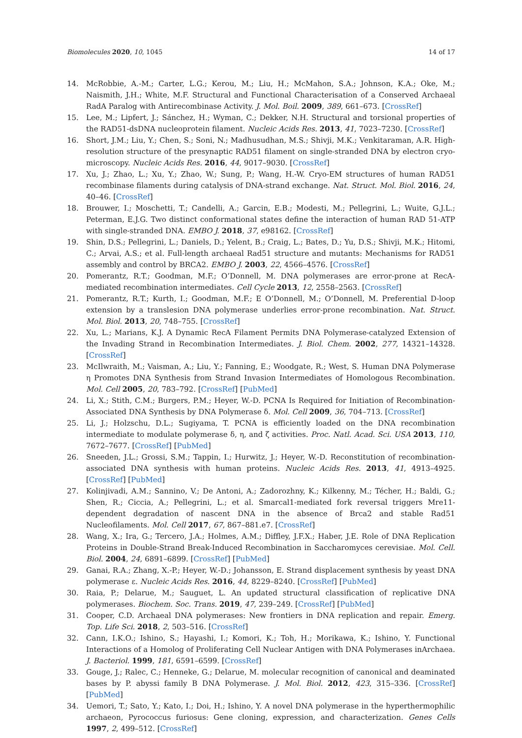Biomolecules 2020, 10, 1045 14 of 17
14. McRobbie, A.-M.; Carter, L.G.; Kerou, M.; Liu, H.; McMahon, S.A.; Johnson, K.A.; Oke, M.; Naismith, J.H.; White, M.F. Structural and Functional Characterisation of a Conserved Archaeal RadA Paralog with Antirecombinase Activity. J. Mol. Boil. 2009, 389, 661–673. [CrossRef]
15. Lee, M.; Lipfert, J.; Sánchez, H.; Wyman, C.; Dekker, N.H. Structural and torsional properties of the RAD51-dsDNA nucleoprotein filament. Nucleic Acids Res. 2013, 41, 7023–7230. [CrossRef]
16. Short, J.M.; Liu, Y.; Chen, S.; Soni, N.; Madhusudhan, M.S.; Shivji, M.K.; Venkitaraman, A.R. High-resolution structure of the presynaptic RAD51 filament on single-stranded DNA by electron cryo-microscopy. Nucleic Acids Res. 2016, 44, 9017–9030. [CrossRef]
17. Xu, J.; Zhao, L.; Xu, Y.; Zhao, W.; Sung, P.; Wang, H.-W. Cryo-EM structures of human RAD51 recombinase filaments during catalysis of DNA-strand exchange. Nat. Struct. Mol. Biol. 2016, 24, 40–46. [CrossRef]
18. Brouwer, I.; Moschetti, T.; Candelli, A.; Garcin, E.B.; Modesti, M.; Pellegrini, L.; Wuite, G.J.L.; Peterman, E.J.G. Two distinct conformational states define the interaction of human RAD 51-ATP with single-stranded DNA. EMBO J. 2018, 37, e98162. [CrossRef]
19. Shin, D.S.; Pellegrini, L.; Daniels, D.; Yelent, B.; Craig, L.; Bates, D.; Yu, D.S.; Shivji, M.K.; Hitomi, C.; Arvai, A.S.; et al. Full-length archaeal Rad51 structure and mutants: Mechanisms for RAD51 assembly and control by BRCA2. EMBO J. 2003, 22, 4566–4576. [CrossRef]
20. Pomerantz, R.T.; Goodman, M.F.; O’Donnell, M. DNA polymerases are error-prone at RecA-mediated recombination intermediates. Cell Cycle 2013, 12, 2558–2563. [CrossRef]
21. Pomerantz, R.T.; Kurth, I.; Goodman, M.F.; E O’Donnell, M.; O’Donnell, M. Preferential D-loop extension by a translesion DNA polymerase underlies error-prone recombination. Nat. Struct. Mol. Biol. 2013, 20, 748–755. [CrossRef]
22. Xu, L.; Marians, K.J. A Dynamic RecA Filament Permits DNA Polymerase-catalyzed Extension of the Invading Strand in Recombination Intermediates. J. Biol. Chem. 2002, 277, 14321–14328. [CrossRef]
23. McIlwraith, M.; Vaisman, A.; Liu, Y.; Fanning, E.; Woodgate, R.; West, S. Human DNA Polymerase η Promotes DNA Synthesis from Strand Invasion Intermediates of Homologous Recombination. Mol. Cell 2005, 20, 783–792. [CrossRef] [PubMed]
24. Li, X.; Stith, C.M.; Burgers, P.M.; Heyer, W.-D. PCNA Is Required for Initiation of Recombination-Associated DNA Synthesis by DNA Polymerase δ. Mol. Cell 2009, 36, 704–713. [CrossRef]
25. Li, J.; Holzschu, D.L.; Sugiyama, T. PCNA is efficiently loaded on the DNA recombination intermediate to modulate polymerase δ, η, and ζ activities. Proc. Natl. Acad. Sci. USA 2013, 110, 7672–7677. [CrossRef] [PubMed]
26. Sneeden, J.L.; Grossi, S.M.; Tappin, I.; Hurwitz, J.; Heyer, W.-D. Reconstitution of recombination-associated DNA synthesis with human proteins. Nucleic Acids Res. 2013, 41, 4913–4925. [CrossRef] [PubMed]
27. Kolinjivadi, A.M.; Sannino, V.; De Antoni, A.; Zadorozhny, K.; Kilkenny, M.; Técher, H.; Baldi, G.; Shen, R.; Ciccia, A.; Pellegrini, L.; et al. Smarcal1-mediated fork reversal triggers Mre11-dependent degradation of nascent DNA in the absence of Brca2 and stable Rad51 Nucleofilaments. Mol. Cell 2017, 67, 867–881.e7. [CrossRef]
28. Wang, X.; Ira, G.; Tercero, J.A.; Holmes, A.M.; Diffley, J.F.X.; Haber, J.E. Role of DNA Replication Proteins in Double-Strand Break-Induced Recombination in Saccharomyces cerevisiae. Mol. Cell. Biol. 2004, 24, 6891–6899. [CrossRef] [PubMed]
29. Ganai, R.A.; Zhang, X.-P.; Heyer, W.-D.; Johansson, E. Strand displacement synthesis by yeast DNA polymerase ε. Nucleic Acids Res. 2016, 44, 8229–8240. [CrossRef] [PubMed]
30. Raia, P.; Delarue, M.; Sauguet, L. An updated structural classification of replicative DNA polymerases. Biochem. Soc. Trans. 2019, 47, 239–249. [CrossRef] [PubMed]
31. Cooper, C.D. Archaeal DNA polymerases: New frontiers in DNA replication and repair. Emerg. Top. Life Sci. 2018, 2, 503–516. [CrossRef]
32. Cann, I.K.O.; Ishino, S.; Hayashi, I.; Komori, K.; Toh, H.; Morikawa, K.; Ishino, Y. Functional Interactions of a Homolog of Proliferating Cell Nuclear Antigen with DNA Polymerases inArchaea. J. Bacteriol. 1999, 181, 6591–6599. [CrossRef]
33. Gouge, J.; Ralec, C.; Henneke, G.; Delarue, M. molecular recognition of canonical and deaminated bases by P. abyssi family B DNA Polymerase. J. Mol. Biol. 2012, 423, 315–336. [CrossRef] [PubMed]
34. Uemori, T.; Sato, Y.; Kato, I.; Doi, H.; Ishino, Y. A novel DNA polymerase in the hyperthermophilic archaeon, Pyrococcus furiosus: Gene cloning, expression, and characterization. Genes Cells 1997, 2, 499–512. [CrossRef]